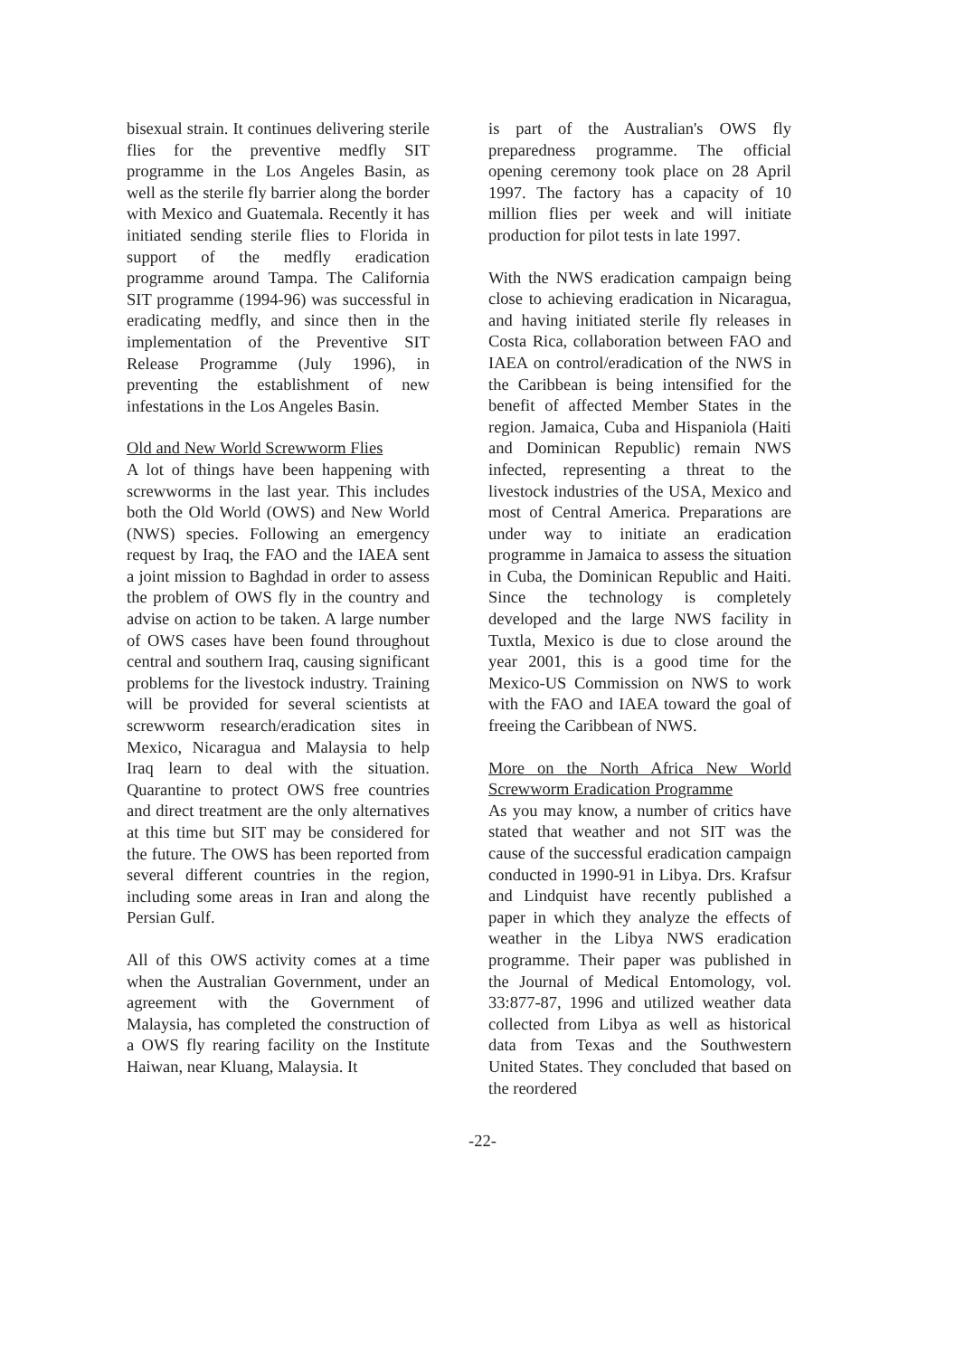bisexual strain. It continues delivering sterile flies for the preventive medfly SIT programme in the Los Angeles Basin, as well as the sterile fly barrier along the border with Mexico and Guatemala. Recently it has initiated sending sterile flies to Florida in support of the medfly eradication programme around Tampa. The California SIT programme (1994-96) was successful in eradicating medfly, and since then in the implementation of the Preventive SIT Release Programme (July 1996), in preventing the establishment of new infestations in the Los Angeles Basin.
Old and New World Screwworm Flies
A lot of things have been happening with screwworms in the last year. This includes both the Old World (OWS) and New World (NWS) species. Following an emergency request by Iraq, the FAO and the IAEA sent a joint mission to Baghdad in order to assess the problem of OWS fly in the country and advise on action to be taken. A large number of OWS cases have been found throughout central and southern Iraq, causing significant problems for the livestock industry. Training will be provided for several scientists at screwworm research/eradication sites in Mexico, Nicaragua and Malaysia to help Iraq learn to deal with the situation. Quarantine to protect OWS free countries and direct treatment are the only alternatives at this time but SIT may be considered for the future. The OWS has been reported from several different countries in the region, including some areas in Iran and along the Persian Gulf.
All of this OWS activity comes at a time when the Australian Government, under an agreement with the Government of Malaysia, has completed the construction of a OWS fly rearing facility on the Institute Haiwan, near Kluang, Malaysia. It
is part of the Australian's OWS fly preparedness programme. The official opening ceremony took place on 28 April 1997. The factory has a capacity of 10 million flies per week and will initiate production for pilot tests in late 1997.
With the NWS eradication campaign being close to achieving eradication in Nicaragua, and having initiated sterile fly releases in Costa Rica, collaboration between FAO and IAEA on control/eradication of the NWS in the Caribbean is being intensified for the benefit of affected Member States in the region. Jamaica, Cuba and Hispaniola (Haiti and Dominican Republic) remain NWS infected, representing a threat to the livestock industries of the USA, Mexico and most of Central America. Preparations are under way to initiate an eradication programme in Jamaica to assess the situation in Cuba, the Dominican Republic and Haiti. Since the technology is completely developed and the large NWS facility in Tuxtla, Mexico is due to close around the year 2001, this is a good time for the Mexico-US Commission on NWS to work with the FAO and IAEA toward the goal of freeing the Caribbean of NWS.
More on the North Africa New World Screwworm Eradication Programme
As you may know, a number of critics have stated that weather and not SIT was the cause of the successful eradication campaign conducted in 1990-91 in Libya. Drs. Krafsur and Lindquist have recently published a paper in which they analyze the effects of weather in the Libya NWS eradication programme. Their paper was published in the Journal of Medical Entomology, vol. 33:877-87, 1996 and utilized weather data collected from Libya as well as historical data from Texas and the Southwestern United States. They concluded that based on the reordered
-22-